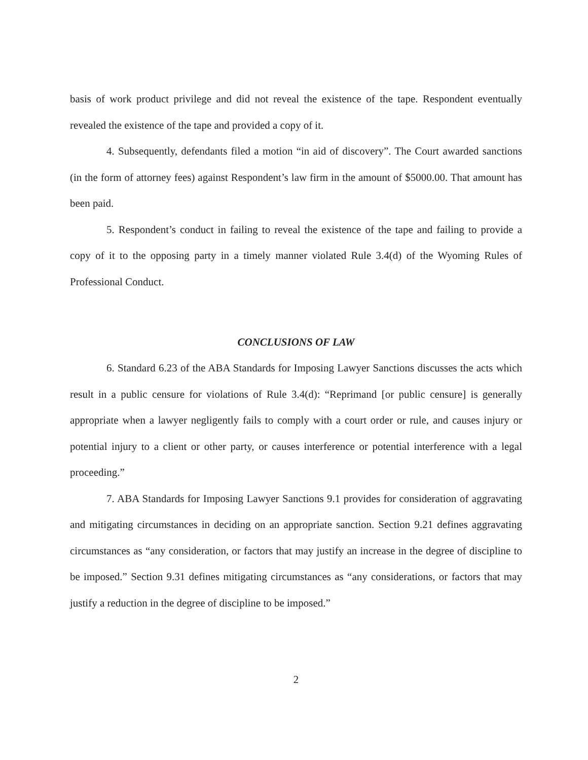basis of work product privilege and did not reveal the existence of the tape. Respondent eventually revealed the existence of the tape and provided a copy of it.
4. Subsequently, defendants filed a motion “in aid of discovery”. The Court awarded sanctions (in the form of attorney fees) against Respondent’s law firm in the amount of $5000.00. That amount has been paid.
5. Respondent’s conduct in failing to reveal the existence of the tape and failing to provide a copy of it to the opposing party in a timely manner violated Rule 3.4(d) of the Wyoming Rules of Professional Conduct.
CONCLUSIONS OF LAW
6. Standard 6.23 of the ABA Standards for Imposing Lawyer Sanctions discusses the acts which result in a public censure for violations of Rule 3.4(d): “Reprimand [or public censure] is generally appropriate when a lawyer negligently fails to comply with a court order or rule, and causes injury or potential injury to a client or other party, or causes interference or potential interference with a legal proceeding.”
7. ABA Standards for Imposing Lawyer Sanctions 9.1 provides for consideration of aggravating and mitigating circumstances in deciding on an appropriate sanction. Section 9.21 defines aggravating circumstances as “any consideration, or factors that may justify an increase in the degree of discipline to be imposed.” Section 9.31 defines mitigating circumstances as “any considerations, or factors that may justify a reduction in the degree of discipline to be imposed.”
2